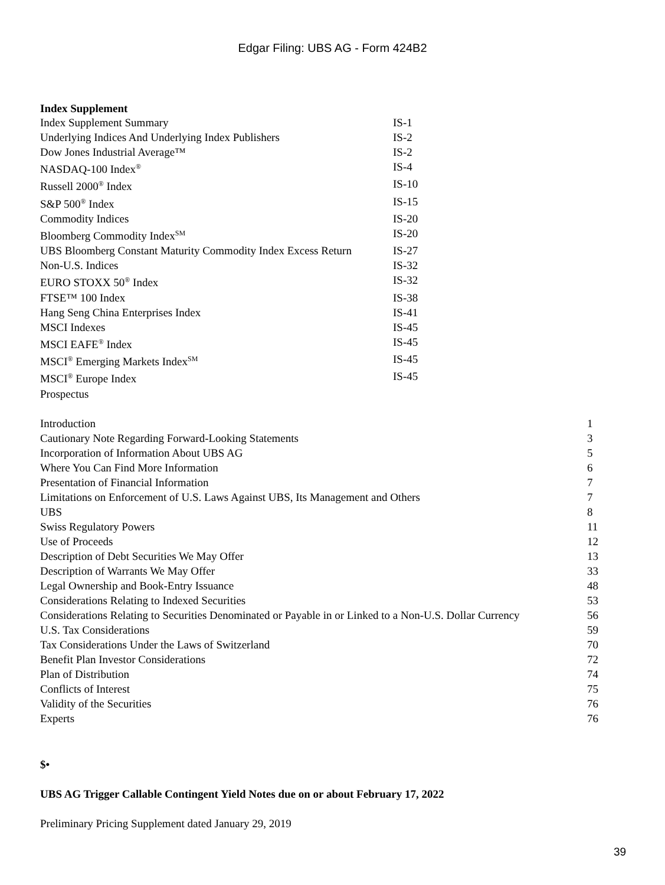Edgar Filing: UBS AG - Form 424B2
Index Supplement
| Index Supplement Summary | IS-1 |
| Underlying Indices And Underlying Index Publishers | IS-2 |
| Dow Jones Industrial Average™ | IS-2 |
| NASDAQ-100 Index<sup>®</sup> | IS-4 |
| Russell 2000<sup>®</sup> Index | IS-10 |
| S&P 500<sup>®</sup> Index | IS-15 |
| Commodity Indices | IS-20 |
| Bloomberg Commodity Index<sup>SM</sup> | IS-20 |
| UBS Bloomberg Constant Maturity Commodity Index Excess Return | IS-27 |
| Non-U.S. Indices | IS-32 |
| EURO STOXX 50<sup>®</sup> Index | IS-32 |
| FTSE™ 100 Index | IS-38 |
| Hang Seng China Enterprises Index | IS-41 |
| MSCI Indexes | IS-45 |
| MSCI EAFE<sup>®</sup> Index | IS-45 |
| MSCI<sup>®</sup> Emerging Markets Index<sup>SM</sup> | IS-45 |
| MSCI<sup>®</sup> Europe Index | IS-45 |
| Prospectus | |
| Introduction | 1 |
| Cautionary Note Regarding Forward-Looking Statements | 3 |
| Incorporation of Information About UBS AG | 5 |
| Where You Can Find More Information | 6 |
| Presentation of Financial Information | 7 |
| Limitations on Enforcement of U.S. Laws Against UBS, Its Management and Others | 7 |
| UBS | 8 |
| Swiss Regulatory Powers | 11 |
| Use of Proceeds | 12 |
| Description of Debt Securities We May Offer | 13 |
| Description of Warrants We May Offer | 33 |
| Legal Ownership and Book-Entry Issuance | 48 |
| Considerations Relating to Indexed Securities | 53 |
| Considerations Relating to Securities Denominated or Payable in or Linked to a Non-U.S. Dollar Currency | 56 |
| U.S. Tax Considerations | 59 |
| Tax Considerations Under the Laws of Switzerland | 70 |
| Benefit Plan Investor Considerations | 72 |
| Plan of Distribution | 74 |
| Conflicts of Interest | 75 |
| Validity of the Securities | 76 |
| Experts | 76 |
$•
UBS AG Trigger Callable Contingent Yield Notes due on or about February 17, 2022
Preliminary Pricing Supplement dated January 29, 2019
39